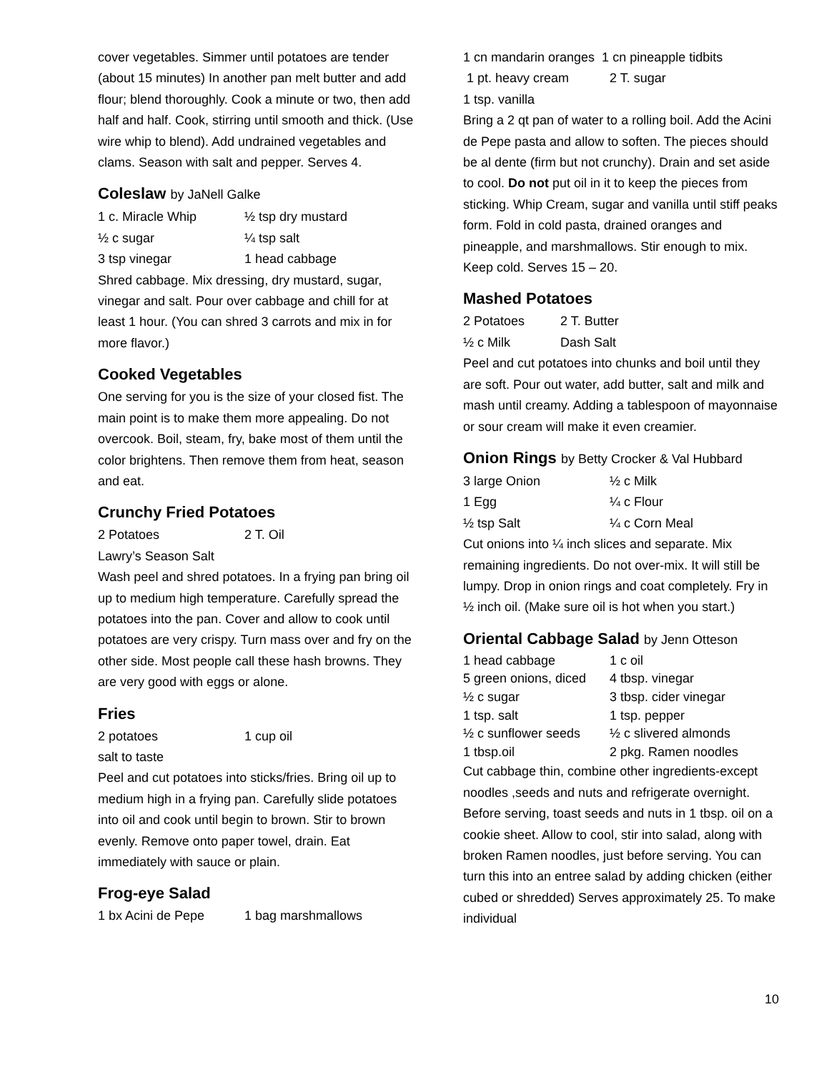cover vegetables. Simmer until potatoes are tender (about 15 minutes) In another pan melt butter and add flour; blend thoroughly. Cook a minute or two, then add half and half. Cook, stirring until smooth and thick. (Use wire whip to blend). Add undrained vegetables and clams. Season with salt and pepper. Serves 4.
Coleslaw by JaNell Galke
1 c. Miracle Whip ½ tsp dry mustard
½ c sugar ¼ tsp salt
3 tsp vinegar 1 head cabbage
Shred cabbage. Mix dressing, dry mustard, sugar, vinegar and salt. Pour over cabbage and chill for at least 1 hour. (You can shred 3 carrots and mix in for more flavor.)
Cooked Vegetables
One serving for you is the size of your closed fist. The main point is to make them more appealing. Do not overcook. Boil, steam, fry, bake most of them until the color brightens. Then remove them from heat, season and eat.
Crunchy Fried Potatoes
2 Potatoes 2 T. Oil
Lawry’s Season Salt
Wash peel and shred potatoes. In a frying pan bring oil up to medium high temperature. Carefully spread the potatoes into the pan. Cover and allow to cook until potatoes are very crispy. Turn mass over and fry on the other side. Most people call these hash browns. They are very good with eggs or alone.
Fries
2 potatoes 1 cup oil
salt to taste
Peel and cut potatoes into sticks/fries. Bring oil up to medium high in a frying pan. Carefully slide potatoes into oil and cook until begin to brown. Stir to brown evenly. Remove onto paper towel, drain. Eat immediately with sauce or plain.
Frog-eye Salad
1 bx Acini de Pepe 1 bag marshmallows
1 cn mandarin oranges 1 cn pineapple tidbits
1 pt. heavy cream 2 T. sugar
1 tsp. vanilla
Bring a 2 qt pan of water to a rolling boil. Add the Acini de Pepe pasta and allow to soften. The pieces should be al dente (firm but not crunchy). Drain and set aside to cool. Do not put oil in it to keep the pieces from sticking. Whip Cream, sugar and vanilla until stiff peaks form. Fold in cold pasta, drained oranges and pineapple, and marshmallows. Stir enough to mix. Keep cold. Serves 15 – 20.
Mashed Potatoes
2 Potatoes 2 T. Butter
½ c Milk Dash Salt
Peel and cut potatoes into chunks and boil until they are soft. Pour out water, add butter, salt and milk and mash until creamy. Adding a tablespoon of mayonnaise or sour cream will make it even creamier.
Onion Rings by Betty Crocker & Val Hubbard
3 large Onion ½ c Milk
1 Egg ¼ c Flour
½ tsp Salt ¼ c Corn Meal
Cut onions into ¼ inch slices and separate. Mix remaining ingredients. Do not over-mix. It will still be lumpy. Drop in onion rings and coat completely. Fry in ½ inch oil. (Make sure oil is hot when you start.)
Oriental Cabbage Salad by Jenn Otteson
1 head cabbage 1 c oil
5 green onions, diced 4 tbsp. vinegar
½ c sugar 3 tbsp. cider vinegar
1 tsp. salt 1 tsp. pepper
½ c sunflower seeds ½ c slivered almonds
1 tbsp.oil 2 pkg. Ramen noodles
Cut cabbage thin, combine other ingredients-except noodles ,seeds and nuts and refrigerate overnight. Before serving, toast seeds and nuts in 1 tbsp. oil on a cookie sheet. Allow to cool, stir into salad, along with broken Ramen noodles, just before serving. You can turn this into an entree salad by adding chicken (either cubed or shredded) Serves approximately 25. To make individual
10